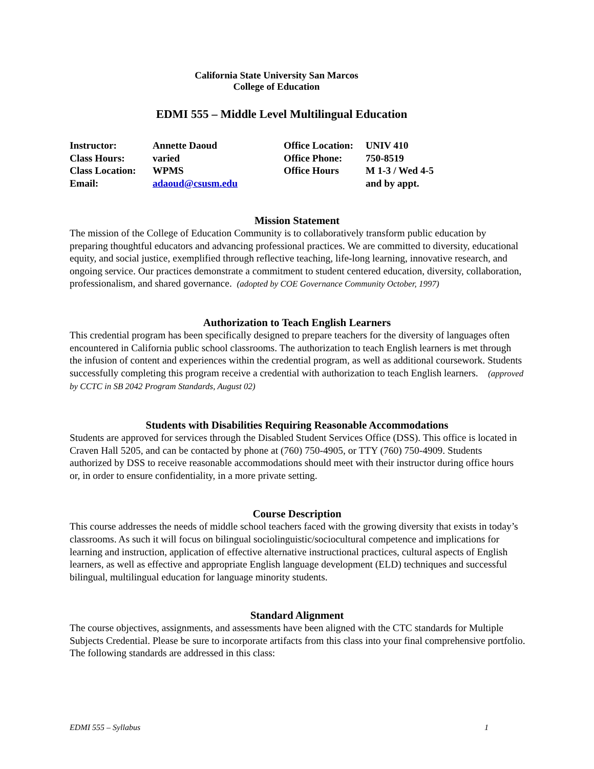California State University San Marcos
College of Education
EDMI 555 – Middle Level Multilingual Education
| Instructor: | Annette Daoud | Office Location: | UNIV 410 |
| Class Hours: | varied | Office Phone: | 750-8519 |
| Class Location: | WPMS | Office Hours | M 1-3 / Wed 4-5 |
| Email: | adaoud@csusm.edu | | and by appt. |
Mission Statement
The mission of the College of Education Community is to collaboratively transform public education by preparing thoughtful educators and advancing professional practices. We are committed to diversity, educational equity, and social justice, exemplified through reflective teaching, life-long learning, innovative research, and ongoing service. Our practices demonstrate a commitment to student centered education, diversity, collaboration, professionalism, and shared governance. (adopted by COE Governance Community October, 1997)
Authorization to Teach English Learners
This credential program has been specifically designed to prepare teachers for the diversity of languages often encountered in California public school classrooms. The authorization to teach English learners is met through the infusion of content and experiences within the credential program, as well as additional coursework. Students successfully completing this program receive a credential with authorization to teach English learners. (approved by CCTC in SB 2042 Program Standards, August 02)
Students with Disabilities Requiring Reasonable Accommodations
Students are approved for services through the Disabled Student Services Office (DSS). This office is located in Craven Hall 5205, and can be contacted by phone at (760) 750-4905, or TTY (760) 750-4909. Students authorized by DSS to receive reasonable accommodations should meet with their instructor during office hours or, in order to ensure confidentiality, in a more private setting.
Course Description
This course addresses the needs of middle school teachers faced with the growing diversity that exists in today’s classrooms. As such it will focus on bilingual sociolinguistic/sociocultural competence and implications for learning and instruction, application of effective alternative instructional practices, cultural aspects of English learners, as well as effective and appropriate English language development (ELD) techniques and successful bilingual, multilingual education for language minority students.
Standard Alignment
The course objectives, assignments, and assessments have been aligned with the CTC standards for Multiple Subjects Credential. Please be sure to incorporate artifacts from this class into your final comprehensive portfolio. The following standards are addressed in this class:
EDMI 555 – Syllabus 1